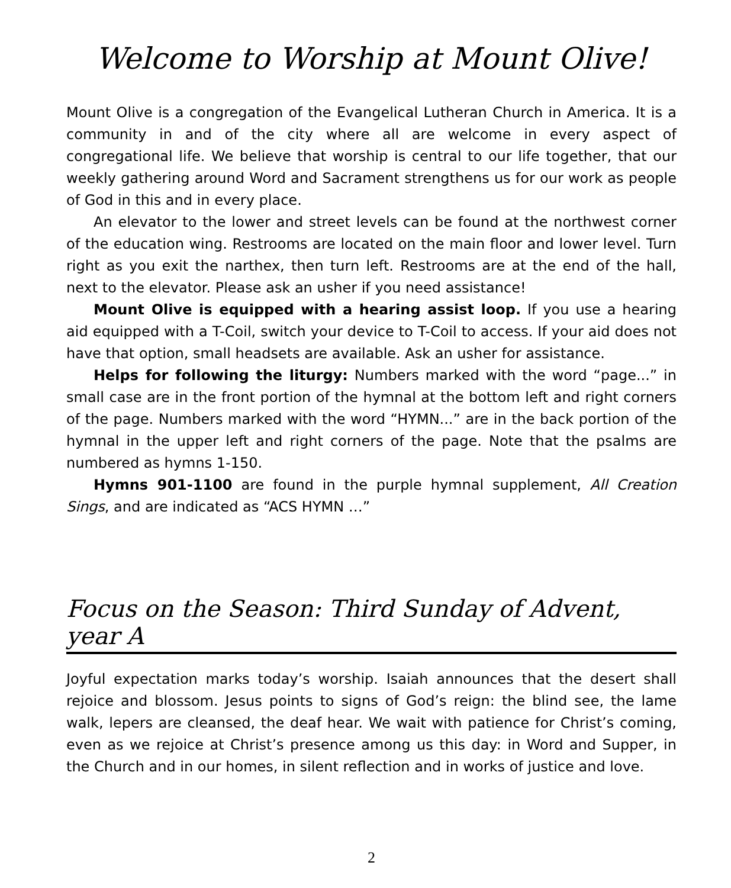Welcome to Worship at Mount Olive!
Mount Olive is a congregation of the Evangelical Lutheran Church in America. It is a community in and of the city where all are welcome in every aspect of congregational life. We believe that worship is central to our life together, that our weekly gathering around Word and Sacrament strengthens us for our work as people of God in this and in every place.
An elevator to the lower and street levels can be found at the northwest corner of the education wing. Restrooms are located on the main floor and lower level. Turn right as you exit the narthex, then turn left. Restrooms are at the end of the hall, next to the elevator. Please ask an usher if you need assistance!
Mount Olive is equipped with a hearing assist loop. If you use a hearing aid equipped with a T-Coil, switch your device to T-Coil to access. If your aid does not have that option, small headsets are available. Ask an usher for assistance.
Helps for following the liturgy: Numbers marked with the word “page...” in small case are in the front portion of the hymnal at the bottom left and right corners of the page. Numbers marked with the word “HYMN...” are in the back portion of the hymnal in the upper left and right corners of the page. Note that the psalms are numbered as hymns 1-150.
Hymns 901-1100 are found in the purple hymnal supplement, All Creation Sings, and are indicated as “ACS HYMN …”
Focus on the Season: Third Sunday of Advent, year A
Joyful expectation marks today’s worship. Isaiah announces that the desert shall rejoice and blossom. Jesus points to signs of God’s reign: the blind see, the lame walk, lepers are cleansed, the deaf hear. We wait with patience for Christ’s coming, even as we rejoice at Christ’s presence among us this day: in Word and Supper, in the Church and in our homes, in silent reflection and in works of justice and love.
2